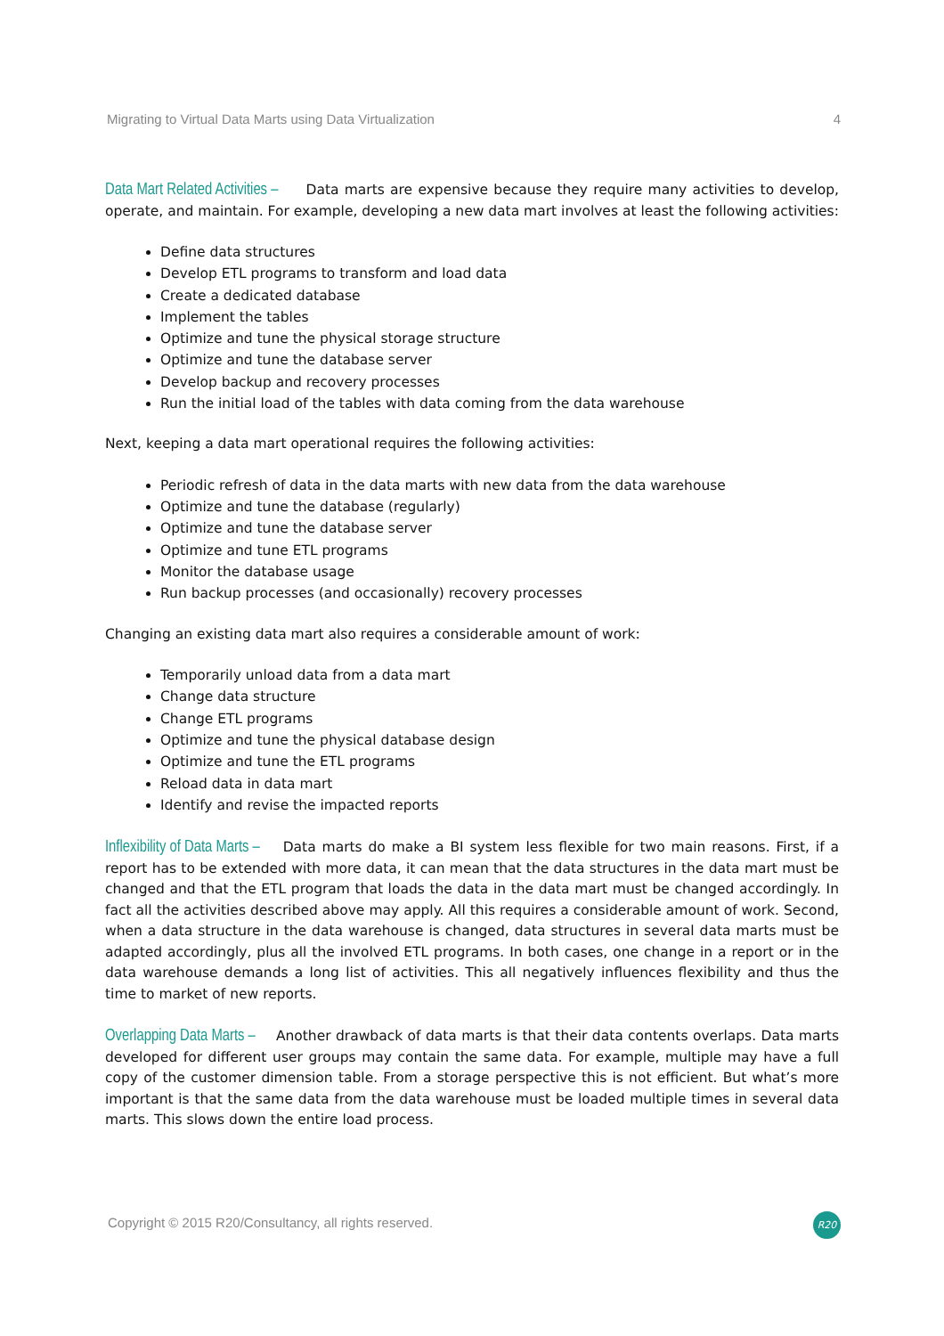Migrating to Virtual Data Marts using Data Virtualization 4
Data Mart Related Activities – Data marts are expensive because they require many activities to develop, operate, and maintain. For example, developing a new data mart involves at least the following activities:
Define data structures
Develop ETL programs to transform and load data
Create a dedicated database
Implement the tables
Optimize and tune the physical storage structure
Optimize and tune the database server
Develop backup and recovery processes
Run the initial load of the tables with data coming from the data warehouse
Next, keeping a data mart operational requires the following activities:
Periodic refresh of data in the data marts with new data from the data warehouse
Optimize and tune the database (regularly)
Optimize and tune the database server
Optimize and tune ETL programs
Monitor the database usage
Run backup processes (and occasionally) recovery processes
Changing an existing data mart also requires a considerable amount of work:
Temporarily unload data from a data mart
Change data structure
Change ETL programs
Optimize and tune the physical database design
Optimize and tune the ETL programs
Reload data in data mart
Identify and revise the impacted reports
Inflexibility of Data Marts – Data marts do make a BI system less flexible for two main reasons. First, if a report has to be extended with more data, it can mean that the data structures in the data mart must be changed and that the ETL program that loads the data in the data mart must be changed accordingly. In fact all the activities described above may apply. All this requires a considerable amount of work. Second, when a data structure in the data warehouse is changed, data structures in several data marts must be adapted accordingly, plus all the involved ETL programs. In both cases, one change in a report or in the data warehouse demands a long list of activities. This all negatively influences flexibility and thus the time to market of new reports.
Overlapping Data Marts – Another drawback of data marts is that their data contents overlaps. Data marts developed for different user groups may contain the same data. For example, multiple may have a full copy of the customer dimension table. From a storage perspective this is not efficient. But what’s more important is that the same data from the data warehouse must be loaded multiple times in several data marts. This slows down the entire load process.
Copyright © 2015 R20/Consultancy, all rights reserved.
R20